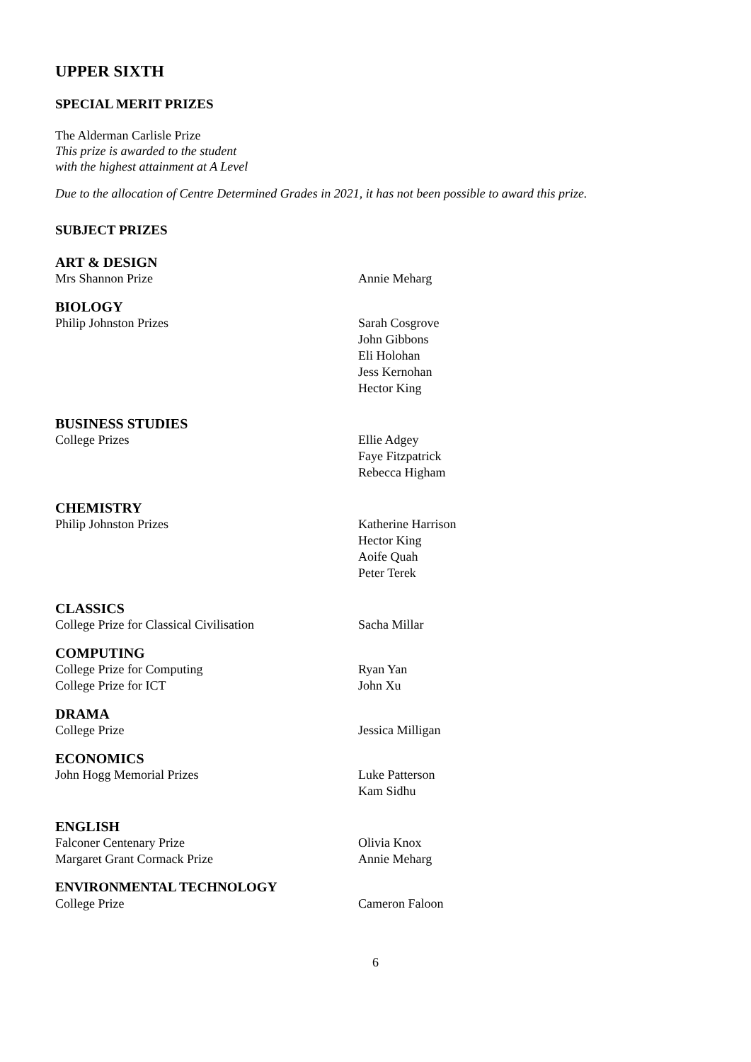UPPER SIXTH
SPECIAL MERIT PRIZES
The Alderman Carlisle Prize
This prize is awarded to the student
with the highest attainment at A Level
Due to the allocation of Centre Determined Grades in 2021, it has not been possible to award this prize.
SUBJECT PRIZES
ART & DESIGN
Mrs Shannon Prize Annie Meharg
BIOLOGY
Philip Johnston Prizes Sarah Cosgrove
John Gibbons
Eli Holohan
Jess Kernohan
Hector King
BUSINESS STUDIES
College Prizes Ellie Adgey
Faye Fitzpatrick
Rebecca Higham
CHEMISTRY
Philip Johnston Prizes Katherine Harrison
Hector King
Aoife Quah
Peter Terek
CLASSICS
College Prize for Classical Civilisation
Sacha Millar
COMPUTING
College Prize for Computing Ryan Yan
College Prize for ICT John Xu
DRAMA
College Prize Jessica Milligan
ECONOMICS
John Hogg Memorial Prizes Luke Patterson
Kam Sidhu
ENGLISH
Falconer Centenary Prize Olivia Knox
Margaret Grant Cormack Prize Annie Meharg
ENVIRONMENTAL TECHNOLOGY
College Prize Cameron Faloon
6